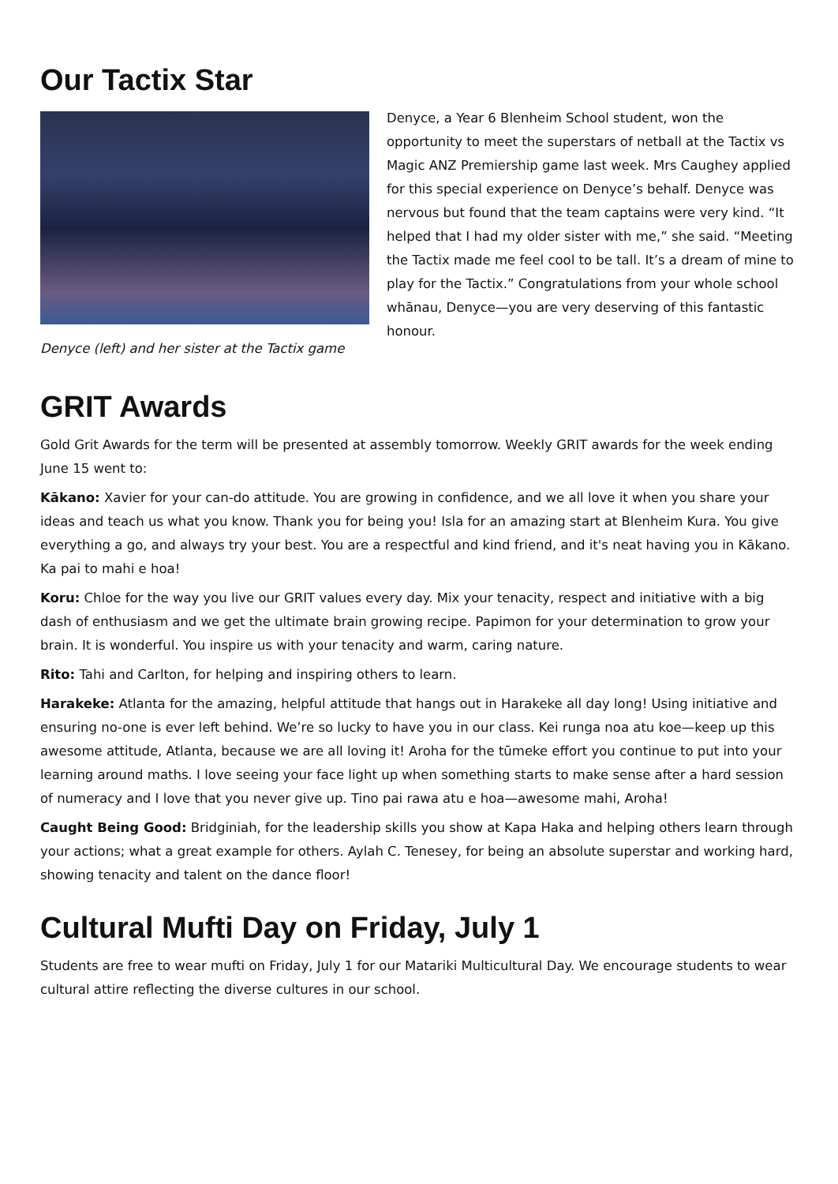Our Tactix Star
Denyce (left) and her sister at the Tactix game
Denyce, a Year 6 Blenheim School student, won the opportunity to meet the superstars of netball at the Tactix vs Magic ANZ Premiership game last week. Mrs Caughey applied for this special experience on Denyce’s behalf. Denyce was nervous but found that the team captains were very kind. “It helped that I had my older sister with me,” she said. “Meeting the Tactix made me feel cool to be tall. It’s a dream of mine to play for the Tactix.” Congratulations from your whole school whānau, Denyce—you are very deserving of this fantastic honour.
GRIT Awards
Gold Grit Awards for the term will be presented at assembly tomorrow. Weekly GRIT awards for the week ending June 15 went to:
Kākano: Xavier for your can-do attitude. You are growing in confidence, and we all love it when you share your ideas and teach us what you know. Thank you for being you! Isla for an amazing start at Blenheim Kura. You give everything a go, and always try your best. You are a respectful and kind friend, and it's neat having you in Kākano. Ka pai to mahi e hoa!
Koru: Chloe for the way you live our GRIT values every day. Mix your tenacity, respect and initiative with a big dash of enthusiasm and we get the ultimate brain growing recipe. Papimon for your determination to grow your brain. It is wonderful. You inspire us with your tenacity and warm, caring nature.
Rito: Tahi and Carlton, for helping and inspiring others to learn.
Harakeke: Atlanta for the amazing, helpful attitude that hangs out in Harakeke all day long! Using initiative and ensuring no-one is ever left behind. We’re so lucky to have you in our class. Kei runga noa atu koe—keep up this awesome attitude, Atlanta, because we are all loving it! Aroha for the tūmeke effort you continue to put into your learning around maths. I love seeing your face light up when something starts to make sense after a hard session of numeracy and I love that you never give up. Tino pai rawa atu e hoa—awesome mahi, Aroha!
Caught Being Good: Bridginiah, for the leadership skills you show at Kapa Haka and helping others learn through your actions; what a great example for others. Aylah C. Tenesey, for being an absolute superstar and working hard, showing tenacity and talent on the dance floor!
Cultural Mufti Day on Friday, July 1
Students are free to wear mufti on Friday, July 1 for our Matariki Multicultural Day. We encourage students to wear cultural attire reflecting the diverse cultures in our school.